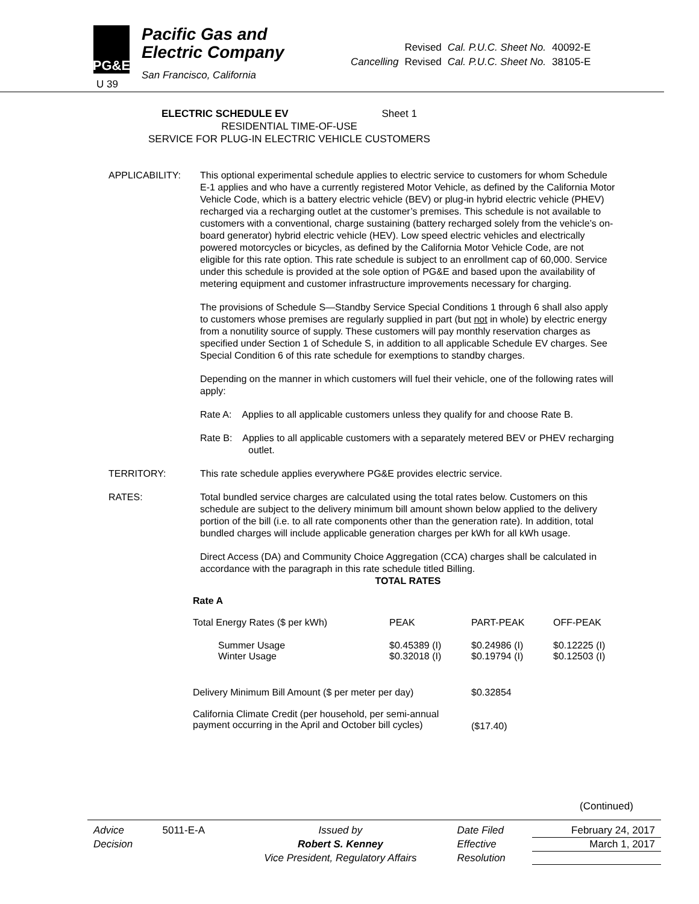PG&E
Pacific Gas and
Electric Company
San Francisco, California
| | Revised | Cal. P.U.C. Sheet No. | 40092-E |
| Cancelling | Revised | Cal. P.U.C. Sheet No. | 38105-E |
U 39
ELECTRIC SCHEDULE EV Sheet 1
RESIDENTIAL TIME-OF-USE
SERVICE FOR PLUG-IN ELECTRIC VEHICLE CUSTOMERS
APPLICABILITY: This optional experimental schedule applies to electric service to customers for whom Schedule E-1 applies and who have a currently registered Motor Vehicle, as defined by the California Motor Vehicle Code, which is a battery electric vehicle (BEV) or plug-in hybrid electric vehicle (PHEV) recharged via a recharging outlet at the customer’s premises. This schedule is not available to customers with a conventional, charge sustaining (battery recharged solely from the vehicle’s on-board generator) hybrid electric vehicle (HEV). Low speed electric vehicles and electrically powered motorcycles or bicycles, as defined by the California Motor Vehicle Code, are not eligible for this rate option. This rate schedule is subject to an enrollment cap of 60,000. Service under this schedule is provided at the sole option of PG&E and based upon the availability of metering equipment and customer infrastructure improvements necessary for charging.
The provisions of Schedule S—Standby Service Special Conditions 1 through 6 shall also apply to customers whose premises are regularly supplied in part (but not in whole) by electric energy from a nonutility source of supply. These customers will pay monthly reservation charges as specified under Section 1 of Schedule S, in addition to all applicable Schedule EV charges. See Special Condition 6 of this rate schedule for exemptions to standby charges.
Depending on the manner in which customers will fuel their vehicle, one of the following rates will apply:
Rate A: Applies to all applicable customers unless they qualify for and choose Rate B.
Rate B: Applies to all applicable customers with a separately metered BEV or PHEV recharging outlet.
TERRITORY: This rate schedule applies everywhere PG&E provides electric service.
RATES: Total bundled service charges are calculated using the total rates below. Customers on this schedule are subject to the delivery minimum bill amount shown below applied to the delivery portion of the bill (i.e. to all rate components other than the generation rate). In addition, total bundled charges will include applicable generation charges per kWh for all kWh usage.
Direct Access (DA) and Community Choice Aggregation (CCA) charges shall be calculated in accordance with the paragraph in this rate schedule titled Billing.
TOTAL RATES
| Rate A | | | |
| Total Energy Rates ($ per kWh) | PEAK | PART-PEAK | OFF-PEAK |
| Summer Usage Winter Usage | $0.45389 (I) $0.32018 (I) | $0.24986 (I) $0.19794 (I) | $0.12225 (I) $0.12503 (I) |
| Delivery Minimum Bill Amount ($ per meter per day) | | $0.32854 | |
| California Climate Credit (per household, per semi-annual payment occurring in the April and October bill cycles) | | ($17.40) | |
(Continued)
| Advice | 5011-E-A | Issued by | Date Filed | February 24, 2017 |
| Decision | | Robert S. Kenney | Effective | March 1, 2017 |
| | | Vice President, Regulatory Affairs | Resolution | |